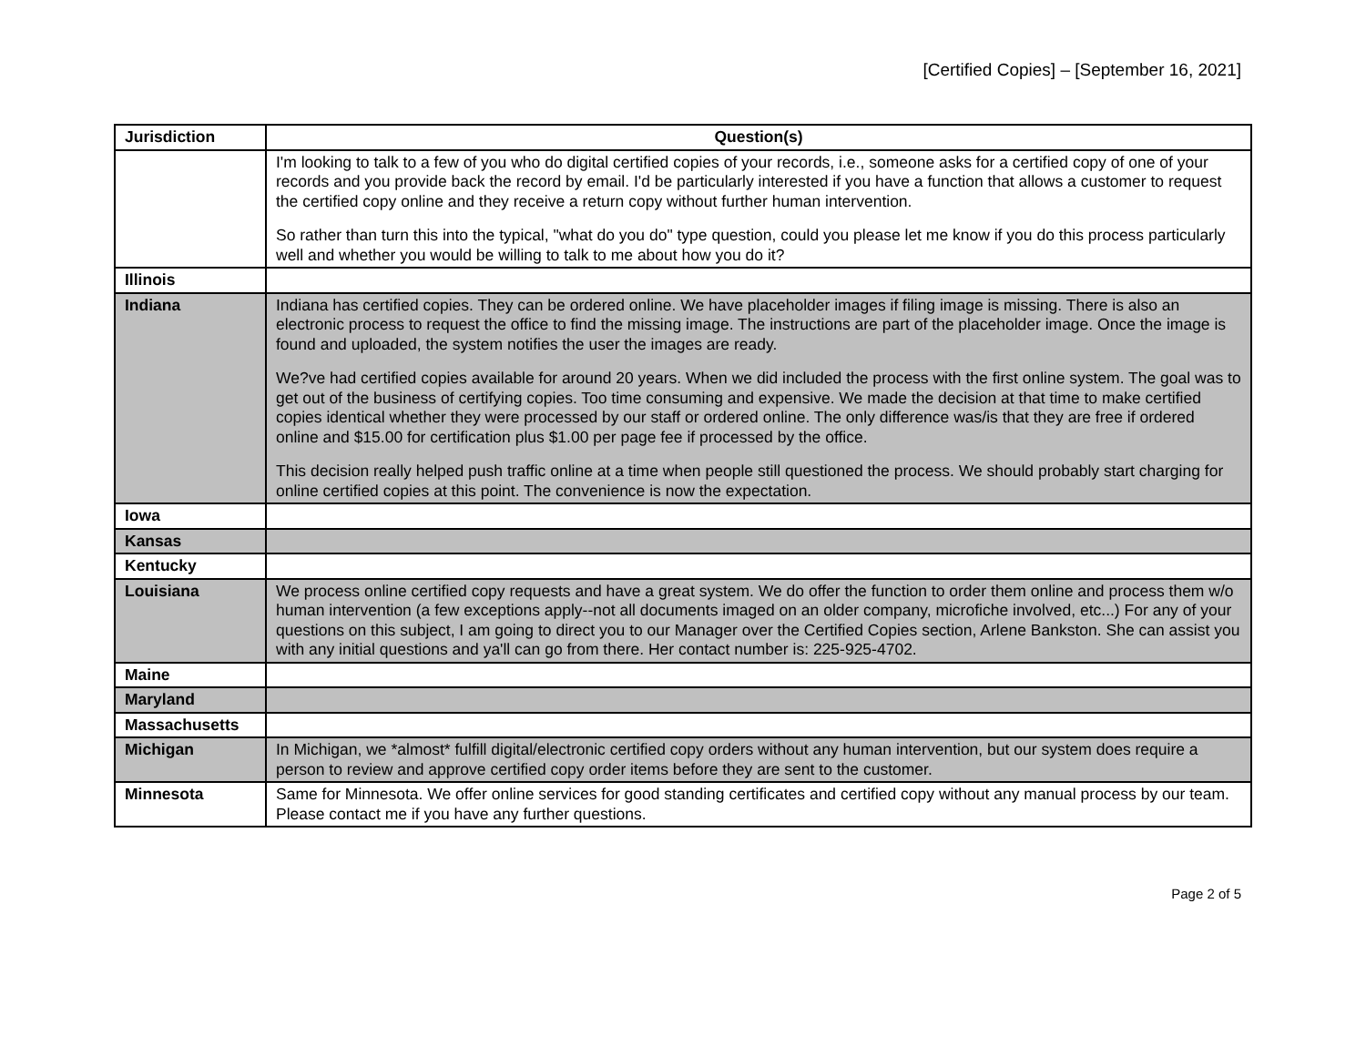[Certified Copies] – [September 16, 2021]
| Jurisdiction | Question(s) |
| --- | --- |
| | I'm looking to talk to a few of you who do digital certified copies of your records, i.e., someone asks for a certified copy of one of your records and you provide back the record by email. I'd be particularly interested if you have a function that allows a customer to request the certified copy online and they receive a return copy without further human intervention. So rather than turn this into the typical, "what do you do" type question, could you please let me know if you do this process particularly well and whether you would be willing to talk to me about how you do it? |
| Illinois | |
| Indiana | Indiana has certified copies. They can be ordered online. We have placeholder images if filing image is missing. There is also an electronic process to request the office to find the missing image. The instructions are part of the placeholder image. Once the image is found and uploaded, the system notifies the user the images are ready. We?ve had certified copies available for around 20 years. When we did included the process with the first online system. The goal was to get out of the business of certifying copies. Too time consuming and expensive. We made the decision at that time to make certified copies identical whether they were processed by our staff or ordered online. The only difference was/is that they are free if ordered online and $15.00 for certification plus $1.00 per page fee if processed by the office. This decision really helped push traffic online at a time when people still questioned the process. We should probably start charging for online certified copies at this point. The convenience is now the expectation. |
| Iowa | |
| Kansas | |
| Kentucky | |
| Louisiana | We process online certified copy requests and have a great system. We do offer the function to order them online and process them w/o human intervention (a few exceptions apply--not all documents imaged on an older company, microfiche involved, etc...) For any of your questions on this subject, I am going to direct you to our Manager over the Certified Copies section, Arlene Bankston. She can assist you with any initial questions and ya'll can go from there. Her contact number is: 225-925-4702. |
| Maine | |
| Maryland | |
| Massachusetts | |
| Michigan | In Michigan, we *almost* fulfill digital/electronic certified copy orders without any human intervention, but our system does require a person to review and approve certified copy order items before they are sent to the customer. |
| Minnesota | Same for Minnesota. We offer online services for good standing certificates and certified copy without any manual process by our team. Please contact me if you have any further questions. |
Page 2 of 5